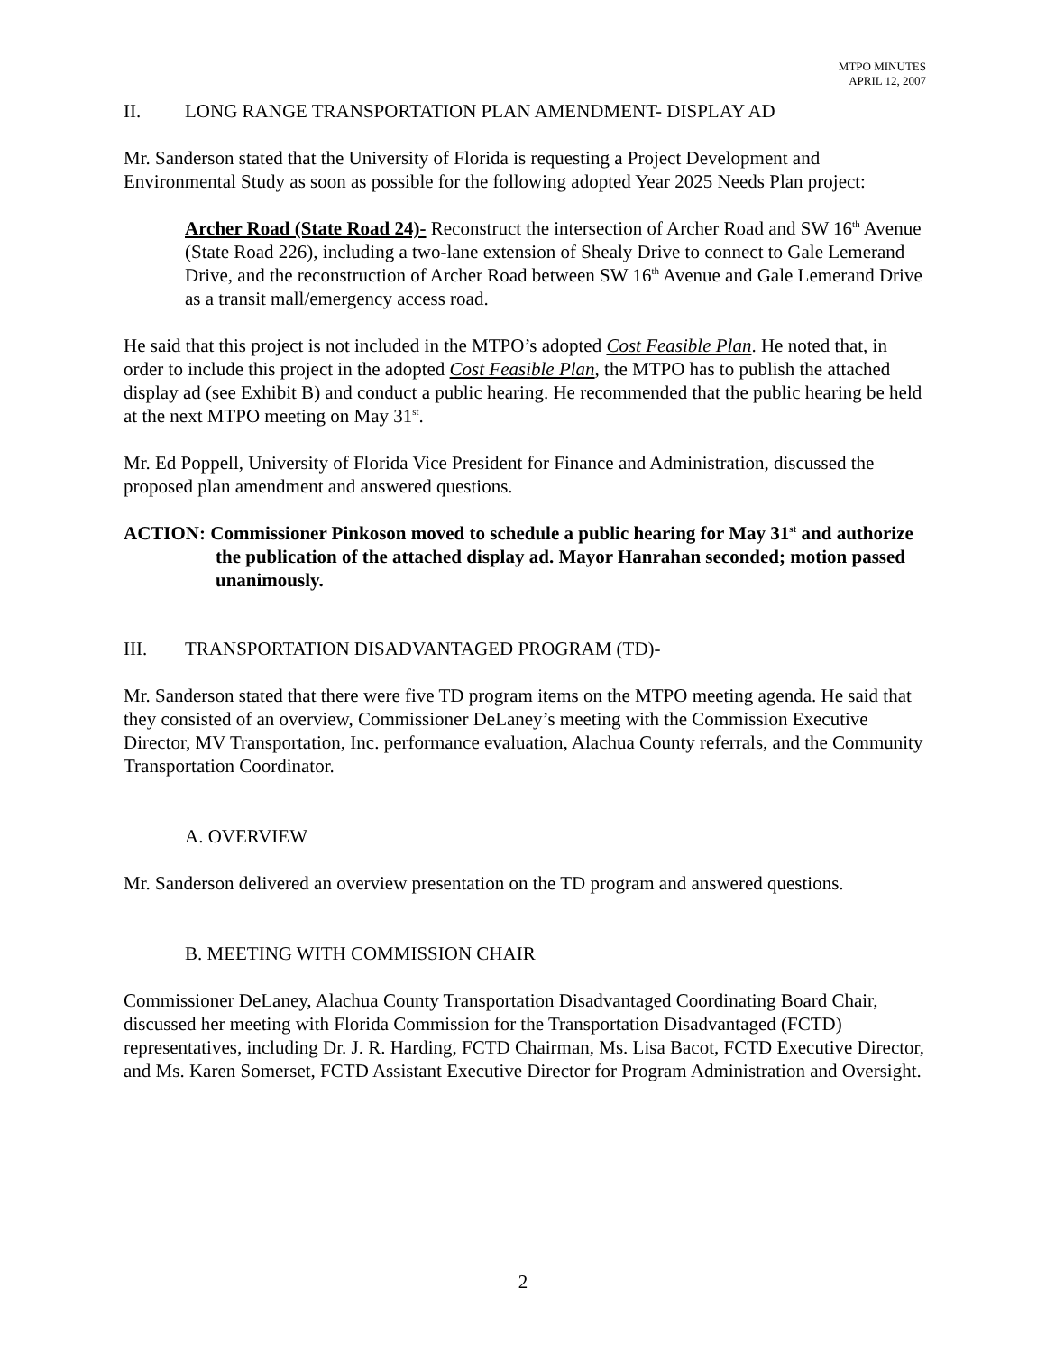MTPO MINUTES
APRIL 12, 2007
II. LONG RANGE TRANSPORTATION PLAN AMENDMENT- DISPLAY AD
Mr. Sanderson stated that the University of Florida is requesting a Project Development and Environmental Study as soon as possible for the following adopted Year 2025 Needs Plan project:
Archer Road (State Road 24)- Reconstruct the intersection of Archer Road and SW 16<sup>th</sup> Avenue (State Road 226), including a two-lane extension of Shealy Drive to connect to Gale Lemerand Drive, and the reconstruction of Archer Road between SW 16<sup>th</sup> Avenue and Gale Lemerand Drive as a transit mall/emergency access road.
He said that this project is not included in the MTPO’s adopted Cost Feasible Plan. He noted that, in order to include this project in the adopted Cost Feasible Plan, the MTPO has to publish the attached display ad (see Exhibit B) and conduct a public hearing. He recommended that the public hearing be held at the next MTPO meeting on May 31<sup>st</sup>.
Mr. Ed Poppell, University of Florida Vice President for Finance and Administration, discussed the proposed plan amendment and answered questions.
ACTION: Commissioner Pinkoson moved to schedule a public hearing for May 31<sup>st</sup> and authorize the publication of the attached display ad. Mayor Hanrahan seconded; motion passed unanimously.
III. TRANSPORTATION DISADVANTAGED PROGRAM (TD)-
Mr. Sanderson stated that there were five TD program items on the MTPO meeting agenda. He said that they consisted of an overview, Commissioner DeLaney’s meeting with the Commission Executive Director, MV Transportation, Inc. performance evaluation, Alachua County referrals, and the Community Transportation Coordinator.
A. OVERVIEW
Mr. Sanderson delivered an overview presentation on the TD program and answered questions.
B. MEETING WITH COMMISSION CHAIR
Commissioner DeLaney, Alachua County Transportation Disadvantaged Coordinating Board Chair, discussed her meeting with Florida Commission for the Transportation Disadvantaged (FCTD) representatives, including Dr. J. R. Harding, FCTD Chairman, Ms. Lisa Bacot, FCTD Executive Director, and Ms. Karen Somerset, FCTD Assistant Executive Director for Program Administration and Oversight.
2